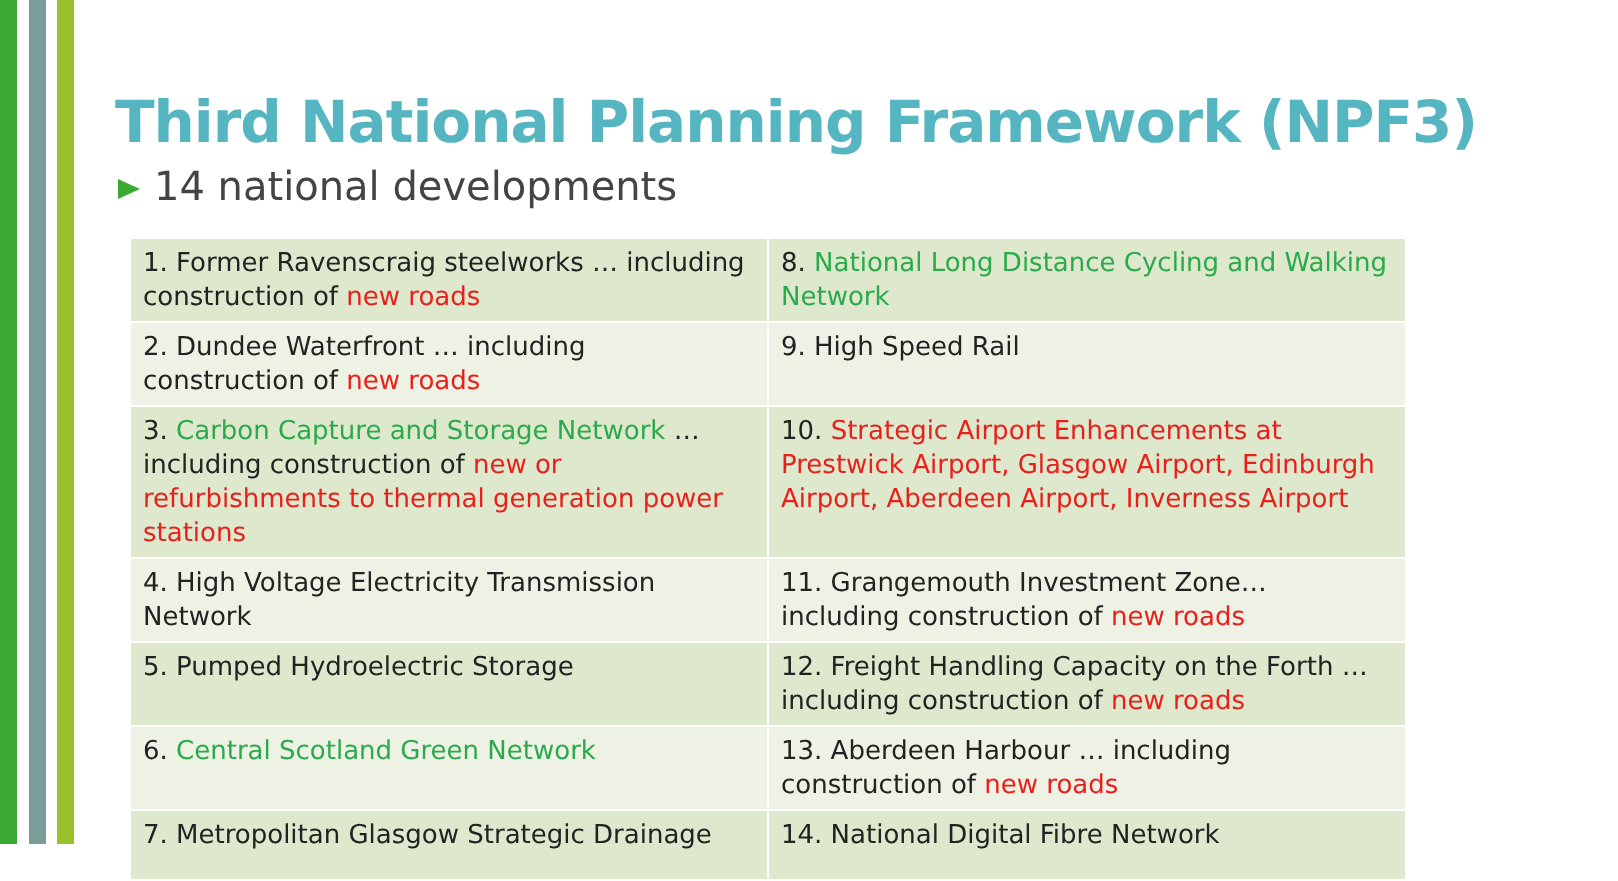Third National Planning Framework (NPF3)
14 national developments
| 1. Former Ravenscraig steelworks … including construction of new roads | 8. National Long Distance Cycling and Walking Network |
| 2. Dundee Waterfront … including construction of new roads | 9. High Speed Rail |
| 3. Carbon Capture and Storage Network … including construction of new or refurbishments to thermal generation power stations | 10. Strategic Airport Enhancements at Prestwick Airport, Glasgow Airport, Edinburgh Airport, Aberdeen Airport, Inverness Airport |
| 4. High Voltage Electricity Transmission Network | 11. Grangemouth Investment Zone… including construction of new roads |
| 5. Pumped Hydroelectric Storage | 12. Freight Handling Capacity on the Forth … including construction of new roads |
| 6. Central Scotland Green Network | 13. Aberdeen Harbour … including construction of new roads |
| 7. Metropolitan Glasgow Strategic Drainage | 14. National Digital Fibre Network |